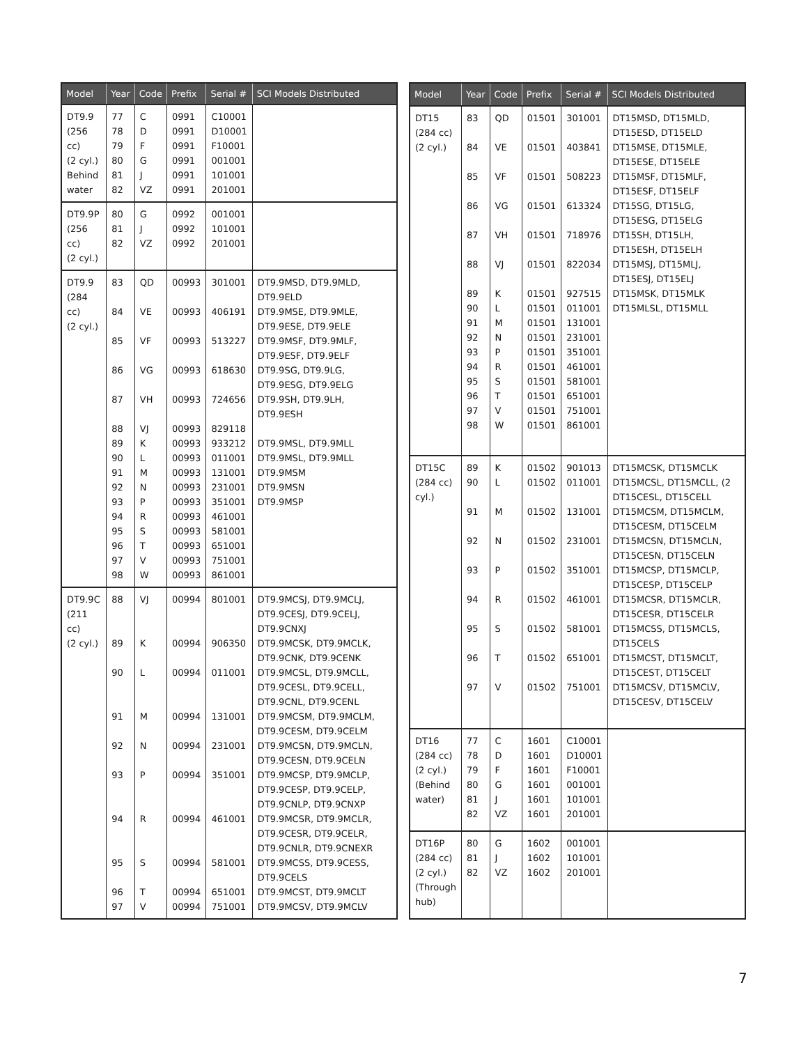| Model | Year | Code | Prefix | Serial # | SCI Models Distributed |
| --- | --- | --- | --- | --- | --- |
| DT9.9 (256 cc) (2 cyl.) Behind water | 77 78 79 80 81 82 | C D F G J VZ | 0991 0991 0991 0991 0991 0991 | C10001 D10001 F10001 001001 101001 201001 | |
| DT9.9P (256 cc) (2 cyl.) | 80 81 82 | G J VZ | 0992 0992 0992 | 001001 101001 201001 | |
| DT9.9 (284 cc) (2 cyl.) | 83 84 85 86 87 88 89 90 91 92 93 94 95 96 97 98 | QD VE VF VG VH VJ K L M N P R S T V W | 00993 00993 00993 00993 00993 00993 00993 00993 00993 00993 00993 00993 00993 00993 00993 00993 | 301001 406191 513227 618630 724656 829118 933212 011001 131001 231001 351001 461001 581001 651001 751001 861001 | DT9.9MSD, DT9.9MLD, DT9.9ELD DT9.9MSE, DT9.9MLE, DT9.9ESE, DT9.9ELE DT9.9MSF, DT9.9MLF, DT9.9ESF, DT9.9ELF DT9.9SG, DT9.9LG, DT9.9ESG, DT9.9ELG DT9.9SH, DT9.9LH, DT9.9ESH DT9.9MSL, DT9.9MLL DT9.9MSL, DT9.9MLL DT9.9MSM DT9.9MSN DT9.9MSP |
| DT9.9C (211 cc) (2 cyl.) | 88 89 90 91 92 93 94 95 96 97 | VJ K L M N P R S T V | 00994 00994 00994 00994 00994 00994 00994 00994 00994 00994 | 801001 906350 011001 131001 231001 351001 461001 581001 651001 751001 | DT9.9MCSJ, DT9.9MCLJ, DT9.9CESJ, DT9.9CELJ, DT9.9CNXJ DT9.9MCSK, DT9.9MCLK, DT9.9CNK, DT9.9CENK DT9.9MCSL, DT9.9MCLL, DT9.9CESL, DT9.9CELL, DT9.9CNL, DT9.9CENL DT9.9MCSM, DT9.9MCLM, DT9.9CESM, DT9.9CELM DT9.9MCSN, DT9.9MCLN, DT9.9CESN, DT9.9CELN DT9.9MCSP, DT9.9MCLP, DT9.9CESP, DT9.9CELP, DT9.9CNLP, DT9.9CNXP DT9.9MCSR, DT9.9MCLR, DT9.9CESR, DT9.9CELR, DT9.9CNLR, DT9.9CNEXR DT9.9MCSS, DT9.9CESS, DT9.9CELS DT9.9MCST, DT9.9MCLT DT9.9MCSV, DT9.9MCLV |
| Model | Year | Code | Prefix | Serial # | SCI Models Distributed |
| --- | --- | --- | --- | --- | --- |
| DT15 (284 cc) (2 cyl.) | 83 84 85 86 87 88 89 90 91 92 93 94 95 96 97 98 | QD VE VF VG VH VJ K L M N P R S T V W | 01501 01501 01501 01501 01501 01501 01501 01501 01501 01501 01501 01501 01501 01501 01501 01501 | 301001 403841 508223 613324 718976 822034 927515 011001 131001 231001 351001 461001 581001 651001 751001 861001 | DT15MSD, DT15MLD, DT15ESD, DT15ELD DT15MSE, DT15MLE, DT15ESE, DT15ELE DT15MSF, DT15MLF, DT15ESF, DT15ELF DT15SG, DT15LG, DT15ESG, DT15ELG DT15SH, DT15LH, DT15ESH, DT15ELH DT15MSJ, DT15MLJ, DT15ESJ, DT15ELJ DT15MSK, DT15MLK DT15MLSL, DT15MLL |
| DT15C (284 cc) cyl.) | 89 90 91 92 93 94 95 96 97 | K L M N P R S T V | 01502 01502 01502 01502 01502 01502 01502 01502 01502 | 901013 011001 131001 231001 351001 461001 581001 651001 751001 | DT15MCSK, DT15MCLK DT15MCSL, DT15MCLL, (2 DT15CESL, DT15CELL DT15MCSM, DT15MCLM, DT15CESM, DT15CELM DT15MCSN, DT15MCLN, DT15CESN, DT15CELN DT15MCSP, DT15MCLP, DT15CESP, DT15CELP DT15MCSR, DT15MCLR, DT15CESR, DT15CELR DT15MCSS, DT15MCLS, DT15CELS DT15MCST, DT15MCLT, DT15CEST, DT15CELT DT15MCSV, DT15MCLV, DT15CESV, DT15CELV |
| DT16 (284 cc) (2 cyl.) (Behind water) | 77 78 79 80 81 82 | C D F G J VZ | 1601 1601 1601 1601 1601 1601 | C10001 D10001 F10001 001001 101001 201001 | |
| DT16P (284 cc) (2 cyl.) (Through hub) | 80 81 82 | G J VZ | 1602 1602 1602 | 001001 101001 201001 | |
7